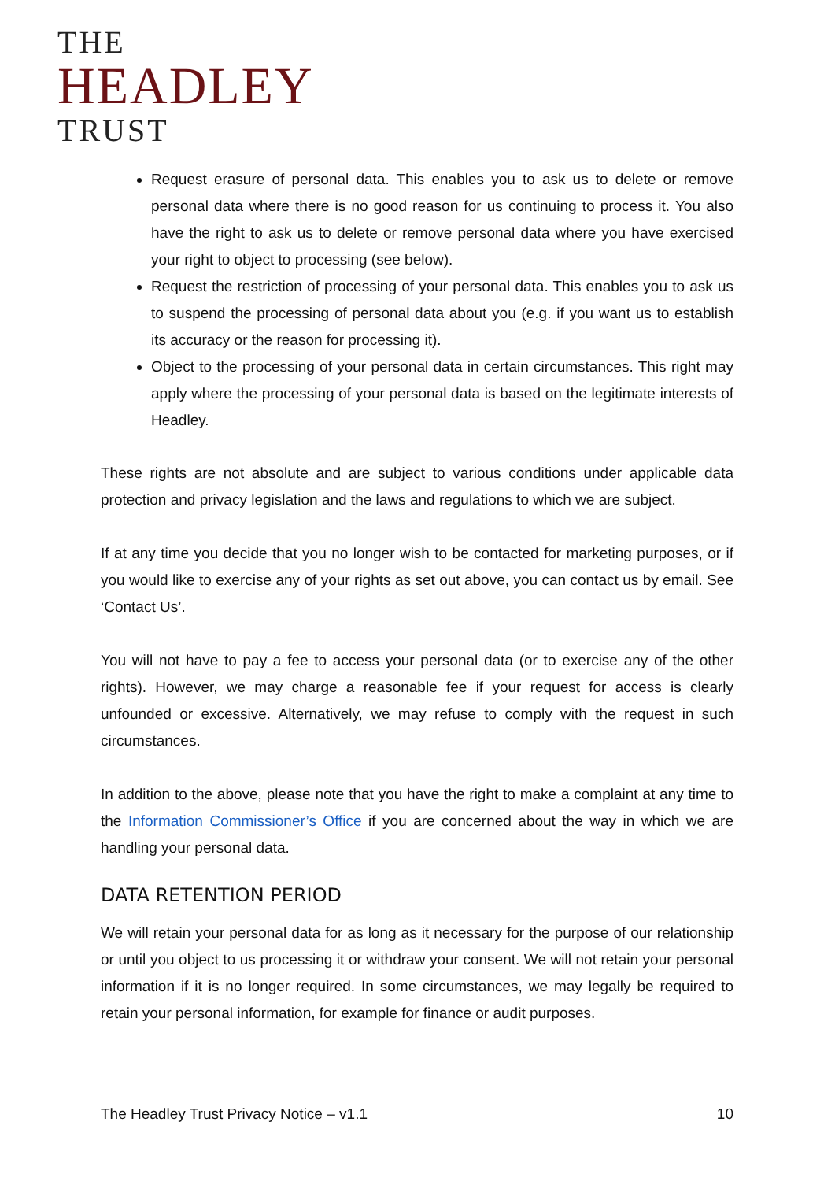THE
HEADLEY
TRUST
Request erasure of personal data. This enables you to ask us to delete or remove personal data where there is no good reason for us continuing to process it. You also have the right to ask us to delete or remove personal data where you have exercised your right to object to processing (see below).
Request the restriction of processing of your personal data. This enables you to ask us to suspend the processing of personal data about you (e.g. if you want us to establish its accuracy or the reason for processing it).
Object to the processing of your personal data in certain circumstances. This right may apply where the processing of your personal data is based on the legitimate interests of Headley.
These rights are not absolute and are subject to various conditions under applicable data protection and privacy legislation and the laws and regulations to which we are subject.
If at any time you decide that you no longer wish to be contacted for marketing purposes, or if you would like to exercise any of your rights as set out above, you can contact us by email. See ‘Contact Us’.
You will not have to pay a fee to access your personal data (or to exercise any of the other rights). However, we may charge a reasonable fee if your request for access is clearly unfounded or excessive. Alternatively, we may refuse to comply with the request in such circumstances.
In addition to the above, please note that you have the right to make a complaint at any time to the Information Commissioner’s Office if you are concerned about the way in which we are handling your personal data.
DATA RETENTION PERIOD
We will retain your personal data for as long as it necessary for the purpose of our relationship or until you object to us processing it or withdraw your consent. We will not retain your personal information if it is no longer required. In some circumstances, we may legally be required to retain your personal information, for example for finance or audit purposes.
The Headley Trust Privacy Notice – v1.1 10